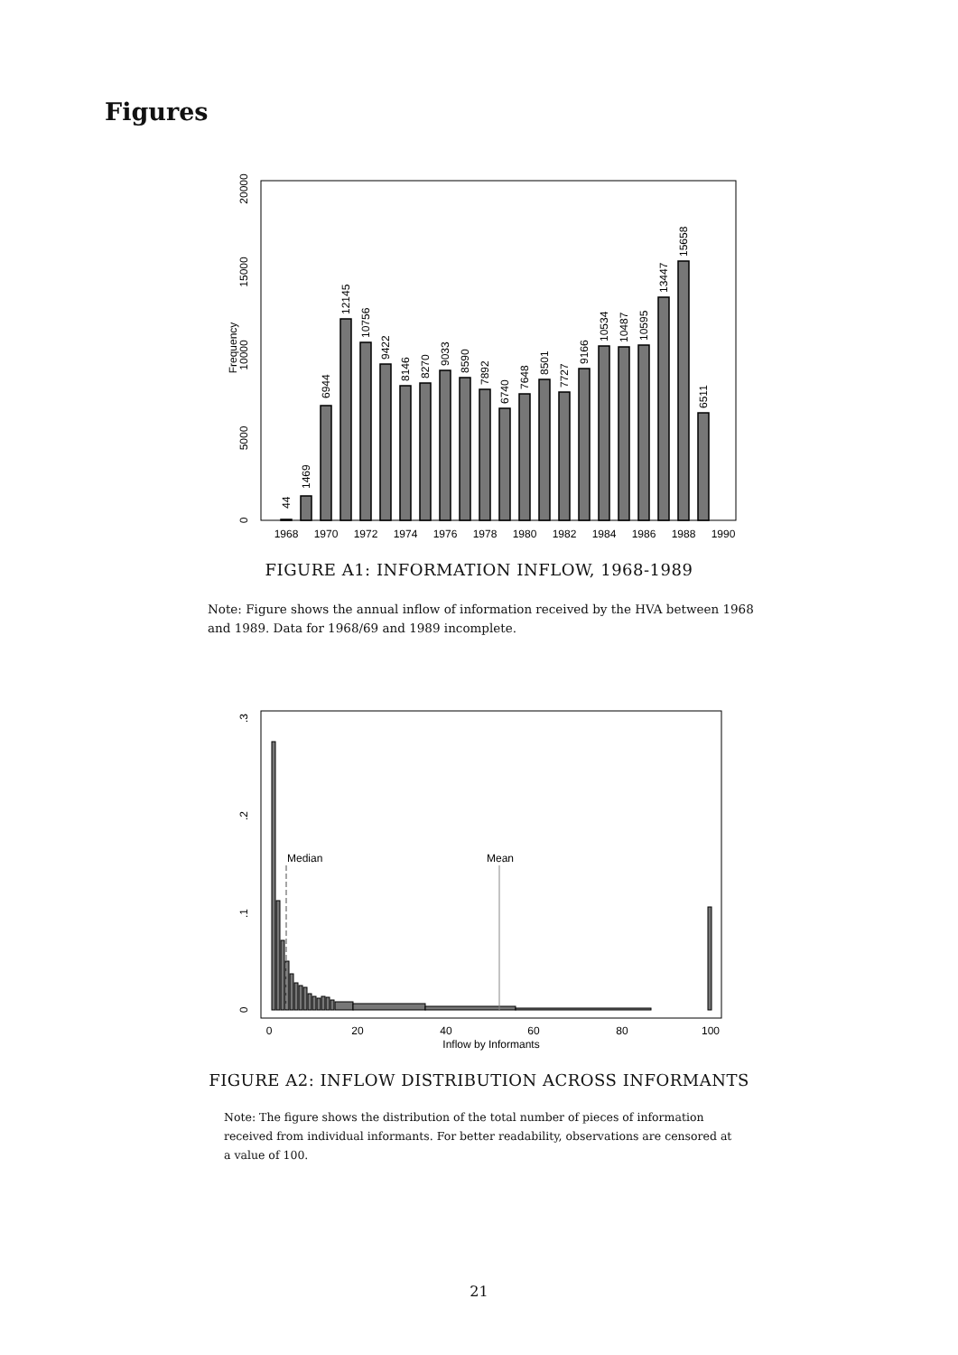Figures
Frequency
0
5000
10000
15000
20000
1968
1970
1972
1974
1976
1978
1980
1982
1984
1986
1988
1990
44
1469
6944
12145
10756
9422
8146
8270
9033
8590
7892
6740
7648
8501
7727
9166
10534
10487
10595
13447
15658
6511
FIGURE A1: INFORMATION INFLOW, 1968-1989
Note: Figure shows the annual inflow of information received by the HVA between 1968 and 1989. Data for 1968/69 and 1989 incomplete.
0
.1
.2
.3
Median
Mean
0
20
40
60
80
100
Inflow by Informants
FIGURE A2: INFLOW DISTRIBUTION ACROSS INFORMANTS
Note: The figure shows the distribution of the total number of pieces of information received from individual informants. For better readability, observations are censored at a value of 100.
21